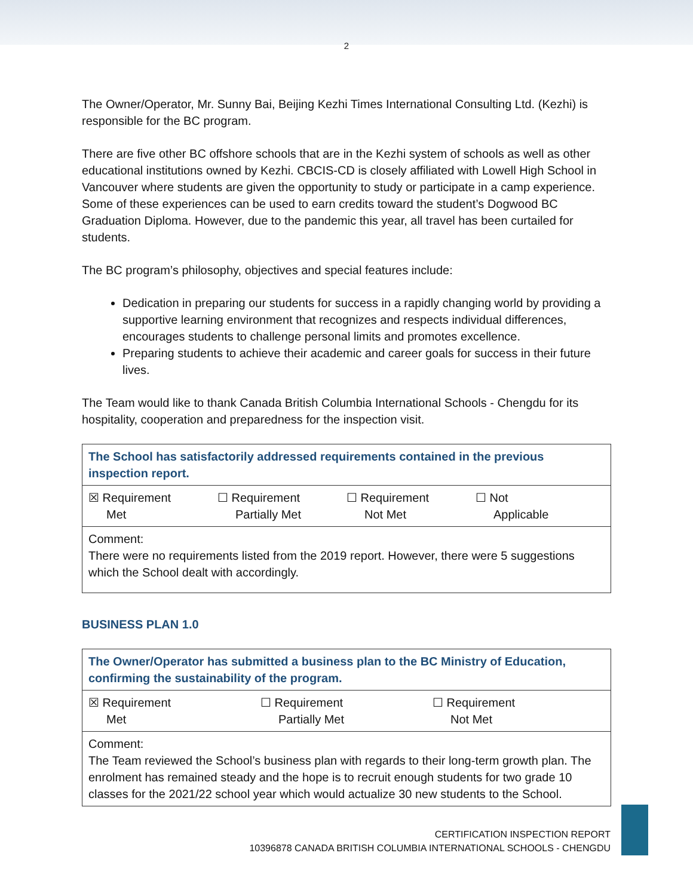2
The Owner/Operator, Mr. Sunny Bai, Beijing Kezhi Times International Consulting Ltd. (Kezhi) is responsible for the BC program.
There are five other BC offshore schools that are in the Kezhi system of schools as well as other educational institutions owned by Kezhi. CBCIS-CD is closely affiliated with Lowell High School in Vancouver where students are given the opportunity to study or participate in a camp experience. Some of these experiences can be used to earn credits toward the student’s Dogwood BC Graduation Diploma. However, due to the pandemic this year, all travel has been curtailed for students.
The BC program’s philosophy, objectives and special features include:
Dedication in preparing our students for success in a rapidly changing world by providing a supportive learning environment that recognizes and respects individual differences, encourages students to challenge personal limits and promotes excellence.
Preparing students to achieve their academic and career goals for success in their future lives.
The Team would like to thank Canada British Columbia International Schools - Chengdu for its hospitality, cooperation and preparedness for the inspection visit.
| The School has satisfactorily addressed requirements contained in the previous inspection report. |
| ☒ Requirement Met ☐ Requirement Partially Met ☐ Requirement Not Met ☐ Not Applicable |
| Comment: There were no requirements listed from the 2019 report. However, there were 5 suggestions which the School dealt with accordingly. |
BUSINESS PLAN 1.0
| The Owner/Operator has submitted a business plan to the BC Ministry of Education, confirming the sustainability of the program. |
| ☒ Requirement Met ☐ Requirement Partially Met ☐ Requirement Not Met |
| Comment: The Team reviewed the School’s business plan with regards to their long-term growth plan. The enrolment has remained steady and the hope is to recruit enough students for two grade 10 classes for the 2021/22 school year which would actualize 30 new students to the School. |
CERTIFICATION INSPECTION REPORT
10396878 CANADA BRITISH COLUMBIA INTERNATIONAL SCHOOLS - CHENGDU